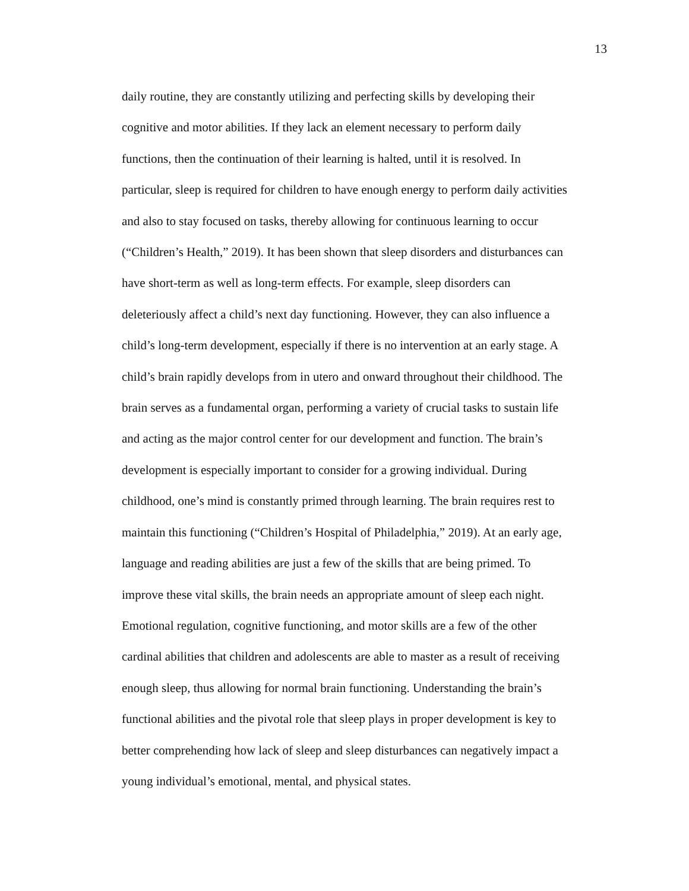13
daily routine, they are constantly utilizing and perfecting skills by developing their
cognitive and motor abilities. If they lack an element necessary to perform daily
functions, then the continuation of their learning is halted, until it is resolved. In
particular, sleep is required for children to have enough energy to perform daily activities
and also to stay focused on tasks, thereby allowing for continuous learning to occur
(“Children’s Health,” 2019). It has been shown that sleep disorders and disturbances can
have short-term as well as long-term effects. For example, sleep disorders can
deleteriously affect a child’s next day functioning. However, they can also influence a
child’s long-term development, especially if there is no intervention at an early stage. A
child’s brain rapidly develops from in utero and onward throughout their childhood. The
brain serves as a fundamental organ, performing a variety of crucial tasks to sustain life
and acting as the major control center for our development and function. The brain’s
development is especially important to consider for a growing individual. During
childhood, one’s mind is constantly primed through learning. The brain requires rest to
maintain this functioning (“Children’s Hospital of Philadelphia,” 2019). At an early age,
language and reading abilities are just a few of the skills that are being primed. To
improve these vital skills, the brain needs an appropriate amount of sleep each night.
Emotional regulation, cognitive functioning, and motor skills are a few of the other
cardinal abilities that children and adolescents are able to master as a result of receiving
enough sleep, thus allowing for normal brain functioning. Understanding the brain’s
functional abilities and the pivotal role that sleep plays in proper development is key to
better comprehending how lack of sleep and sleep disturbances can negatively impact a
young individual’s emotional, mental, and physical states.